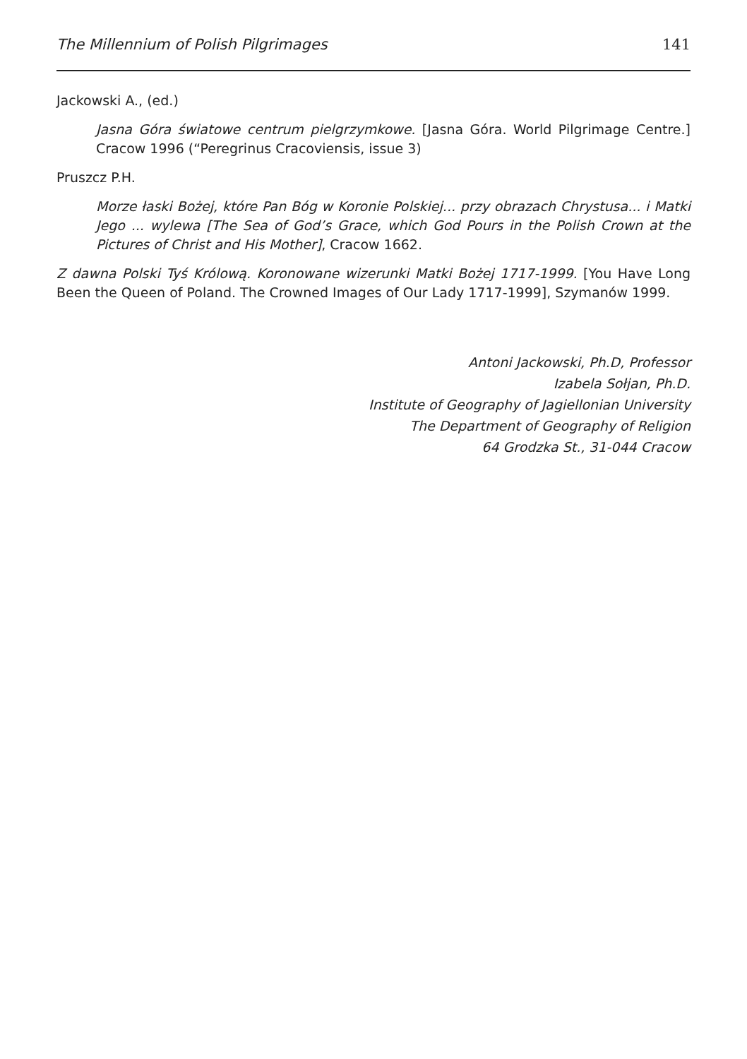The Millennium of Polish Pilgrimages 141
Jackowski A., (ed.)
Jasna Góra światowe centrum pielgrzymkowe. [Jasna Góra. World Pilgrimage Centre.] Cracow 1996 (“Peregrinus Cracoviensis, issue 3)
Pruszcz P.H.
Morze łaski Bożej, które Pan Bóg w Koronie Polskiej... przy obrazach Chrystusa... i Matki Jego ... wylewa [The Sea of God’s Grace, which God Pours in the Polish Crown at the Pictures of Christ and His Mother], Cracow 1662.
Z dawna Polski Tyś Królową. Koronowane wizerunki Matki Bożej 1717-1999. [You Have Long Been the Queen of Poland. The Crowned Images of Our Lady 1717-1999], Szymanów 1999.
Antoni Jackowski, Ph.D, Professor
Izabela Sołjan, Ph.D.
Institute of Geography of Jagiellonian University
The Department of Geography of Religion
64 Grodzka St., 31-044 Cracow